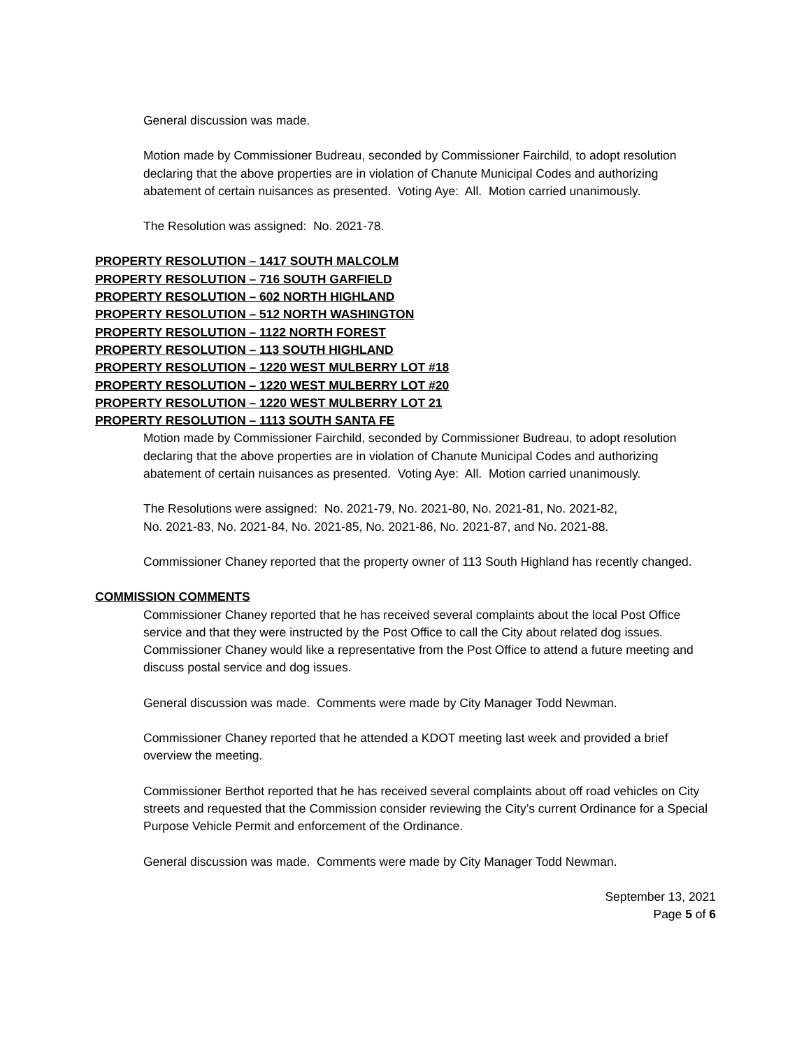General discussion was made.
Motion made by Commissioner Budreau, seconded by Commissioner Fairchild, to adopt resolution declaring that the above properties are in violation of Chanute Municipal Codes and authorizing abatement of certain nuisances as presented. Voting Aye: All. Motion carried unanimously.
The Resolution was assigned: No. 2021-78.
PROPERTY RESOLUTION – 1417 SOUTH MALCOLM
PROPERTY RESOLUTION – 716 SOUTH GARFIELD
PROPERTY RESOLUTION – 602 NORTH HIGHLAND
PROPERTY RESOLUTION – 512 NORTH WASHINGTON
PROPERTY RESOLUTION – 1122 NORTH FOREST
PROPERTY RESOLUTION – 113 SOUTH HIGHLAND
PROPERTY RESOLUTION – 1220 WEST MULBERRY LOT #18
PROPERTY RESOLUTION – 1220 WEST MULBERRY LOT #20
PROPERTY RESOLUTION – 1220 WEST MULBERRY LOT 21
PROPERTY RESOLUTION – 1113 SOUTH SANTA FE
Motion made by Commissioner Fairchild, seconded by Commissioner Budreau, to adopt resolution declaring that the above properties are in violation of Chanute Municipal Codes and authorizing abatement of certain nuisances as presented. Voting Aye: All. Motion carried unanimously.
The Resolutions were assigned: No. 2021-79, No. 2021-80, No. 2021-81, No. 2021-82,
No. 2021-83, No. 2021-84, No. 2021-85, No. 2021-86, No. 2021-87, and No. 2021-88.
Commissioner Chaney reported that the property owner of 113 South Highland has recently changed.
COMMISSION COMMENTS
Commissioner Chaney reported that he has received several complaints about the local Post Office service and that they were instructed by the Post Office to call the City about related dog issues. Commissioner Chaney would like a representative from the Post Office to attend a future meeting and discuss postal service and dog issues.
General discussion was made. Comments were made by City Manager Todd Newman.
Commissioner Chaney reported that he attended a KDOT meeting last week and provided a brief overview the meeting.
Commissioner Berthot reported that he has received several complaints about off road vehicles on City streets and requested that the Commission consider reviewing the City’s current Ordinance for a Special Purpose Vehicle Permit and enforcement of the Ordinance.
General discussion was made. Comments were made by City Manager Todd Newman.
September 13, 2021
Page 5 of 6